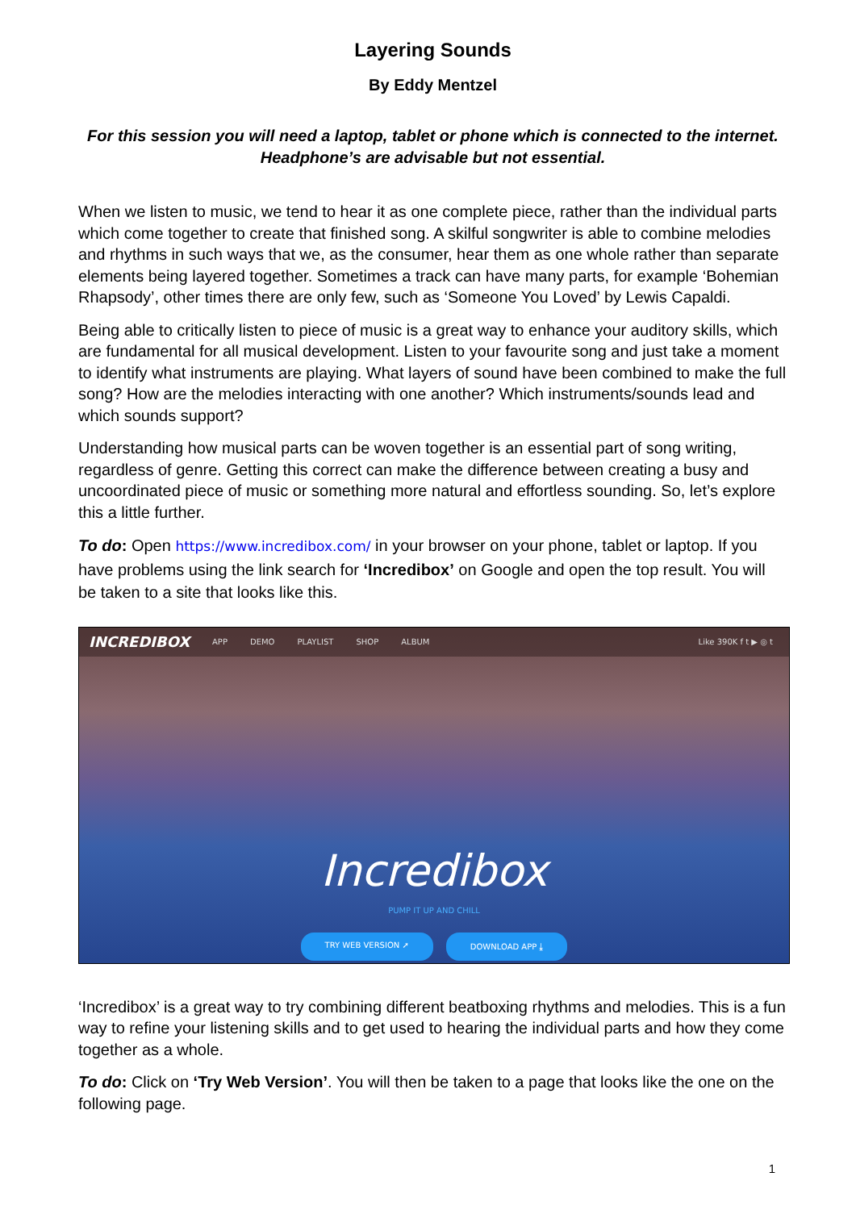Layering Sounds
By Eddy Mentzel
For this session you will need a laptop, tablet or phone which is connected to the internet. Headphone’s are advisable but not essential.
When we listen to music, we tend to hear it as one complete piece, rather than the individual parts which come together to create that finished song. A skilful songwriter is able to combine melodies and rhythms in such ways that we, as the consumer, hear them as one whole rather than separate elements being layered together. Sometimes a track can have many parts, for example ‘Bohemian Rhapsody’, other times there are only few, such as ‘Someone You Loved’ by Lewis Capaldi.
Being able to critically listen to piece of music is a great way to enhance your auditory skills, which are fundamental for all musical development. Listen to your favourite song and just take a moment to identify what instruments are playing. What layers of sound have been combined to make the full song? How are the melodies interacting with one another? Which instruments/sounds lead and which sounds support?
Understanding how musical parts can be woven together is an essential part of song writing, regardless of genre. Getting this correct can make the difference between creating a busy and uncoordinated piece of music or something more natural and effortless sounding. So, let’s explore this a little further.
To do: Open https://www.incredibox.com/ in your browser on your phone, tablet or laptop. If you have problems using the link search for ‘Incredibox’ on Google and open the top result. You will be taken to a site that looks like this.
INCREDIBOX APP DEMO PLAYLIST SHOP ALBUM Like 390K f t ▶ ◎ t
Incredibox
PUMP IT UP AND CHILL
TRY WEB VERSION ➚ DOWNLOAD APP ⤓
‘Incredibox’ is a great way to try combining different beatboxing rhythms and melodies. This is a fun way to refine your listening skills and to get used to hearing the individual parts and how they come together as a whole.
To do: Click on ‘Try Web Version’. You will then be taken to a page that looks like the one on the following page.
1